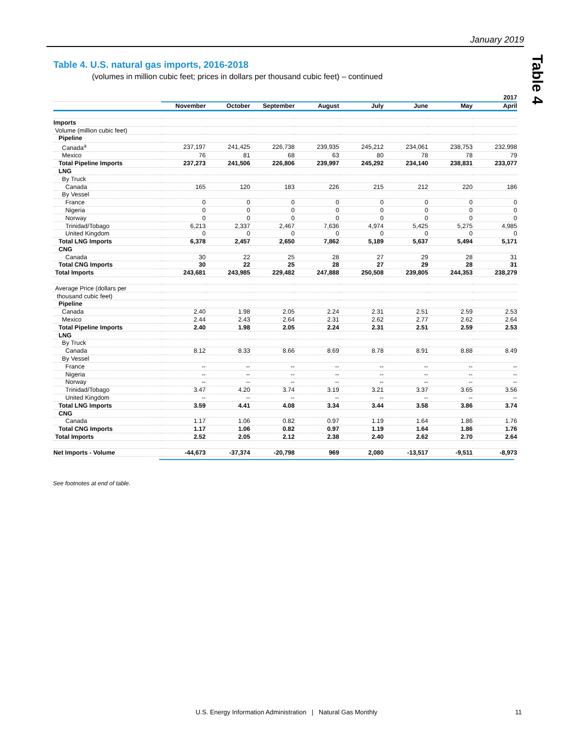January 2019
Table 4
Table 4. U.S. natural gas imports, 2016-2018
(volumes in million cubic feet; prices in dollars per thousand cubic feet) – continued
| | 2017 | | | | | | | |
| --- | --- | --- | --- | --- | --- | --- | --- | --- |
| | November | October | September | August | July | June | May | April |
| Imports | | | | | | | | |
| Volume (million cubic feet) | | | | | | | | |
| Pipeline | | | | | | | | |
| Canada<sup>a</sup> | 237,197 | 241,425 | 226,738 | 239,935 | 245,212 | 234,061 | 238,753 | 232,998 |
| Mexico | 76 | 81 | 68 | 63 | 80 | 78 | 78 | 79 |
| Total Pipeline Imports | 237,273 | 241,506 | 226,806 | 239,997 | 245,292 | 234,140 | 238,831 | 233,077 |
| LNG | | | | | | | | |
| By Truck | | | | | | | | |
| Canada | 165 | 120 | 183 | 226 | 215 | 212 | 220 | 186 |
| By Vessel | | | | | | | | |
| France | 0 | 0 | 0 | 0 | 0 | 0 | 0 | 0 |
| Nigeria | 0 | 0 | 0 | 0 | 0 | 0 | 0 | 0 |
| Norway | 0 | 0 | 0 | 0 | 0 | 0 | 0 | 0 |
| Trinidad/Tobago | 6,213 | 2,337 | 2,467 | 7,636 | 4,974 | 5,425 | 5,275 | 4,985 |
| United Kingdom | 0 | 0 | 0 | 0 | 0 | 0 | 0 | 0 |
| Total LNG Imports | 6,378 | 2,457 | 2,650 | 7,862 | 5,189 | 5,637 | 5,494 | 5,171 |
| CNG | | | | | | | | |
| Canada | 30 | 22 | 25 | 28 | 27 | 29 | 28 | 31 |
| Total CNG Imports | 30 | 22 | 25 | 28 | 27 | 29 | 28 | 31 |
| Total Imports | 243,681 | 243,985 | 229,482 | 247,888 | 250,508 | 239,805 | 244,353 | 238,279 |
| Average Price (dollars per | | | | | | | | |
| thousand cubic feet) | | | | | | | | |
| Pipeline | | | | | | | | |
| Canada | 2.40 | 1.98 | 2.05 | 2.24 | 2.31 | 2.51 | 2.59 | 2.53 |
| Mexico | 2.44 | 2.43 | 2.64 | 2.31 | 2.62 | 2.77 | 2.62 | 2.64 |
| Total Pipeline Imports | 2.40 | 1.98 | 2.05 | 2.24 | 2.31 | 2.51 | 2.59 | 2.53 |
| LNG | | | | | | | | |
| By Truck | | | | | | | | |
| Canada | 8.12 | 8.33 | 8.66 | 8.69 | 8.78 | 8.91 | 8.88 | 8.49 |
| By Vessel | | | | | | | | |
| France | -- | -- | -- | -- | -- | -- | -- | -- |
| Nigeria | -- | -- | -- | -- | -- | -- | -- | -- |
| Norway | -- | -- | -- | -- | -- | -- | -- | -- |
| Trinidad/Tobago | 3.47 | 4.20 | 3.74 | 3.19 | 3.21 | 3.37 | 3.65 | 3.56 |
| United Kingdom | -- | -- | -- | -- | -- | -- | -- | -- |
| Total LNG Imports | 3.59 | 4.41 | 4.08 | 3.34 | 3.44 | 3.58 | 3.86 | 3.74 |
| CNG | | | | | | | | |
| Canada | 1.17 | 1.06 | 0.82 | 0.97 | 1.19 | 1.64 | 1.86 | 1.76 |
| Total CNG Imports | 1.17 | 1.06 | 0.82 | 0.97 | 1.19 | 1.64 | 1.86 | 1.76 |
| Total Imports | 2.52 | 2.05 | 2.12 | 2.38 | 2.40 | 2.62 | 2.70 | 2.64 |
| Net Imports - Volume | -44,673 | -37,374 | -20,798 | 969 | 2,080 | -13,517 | -9,511 | -8,973 |
See footnotes at end of table.
U.S. Energy Information Administration | Natural Gas Monthly 11